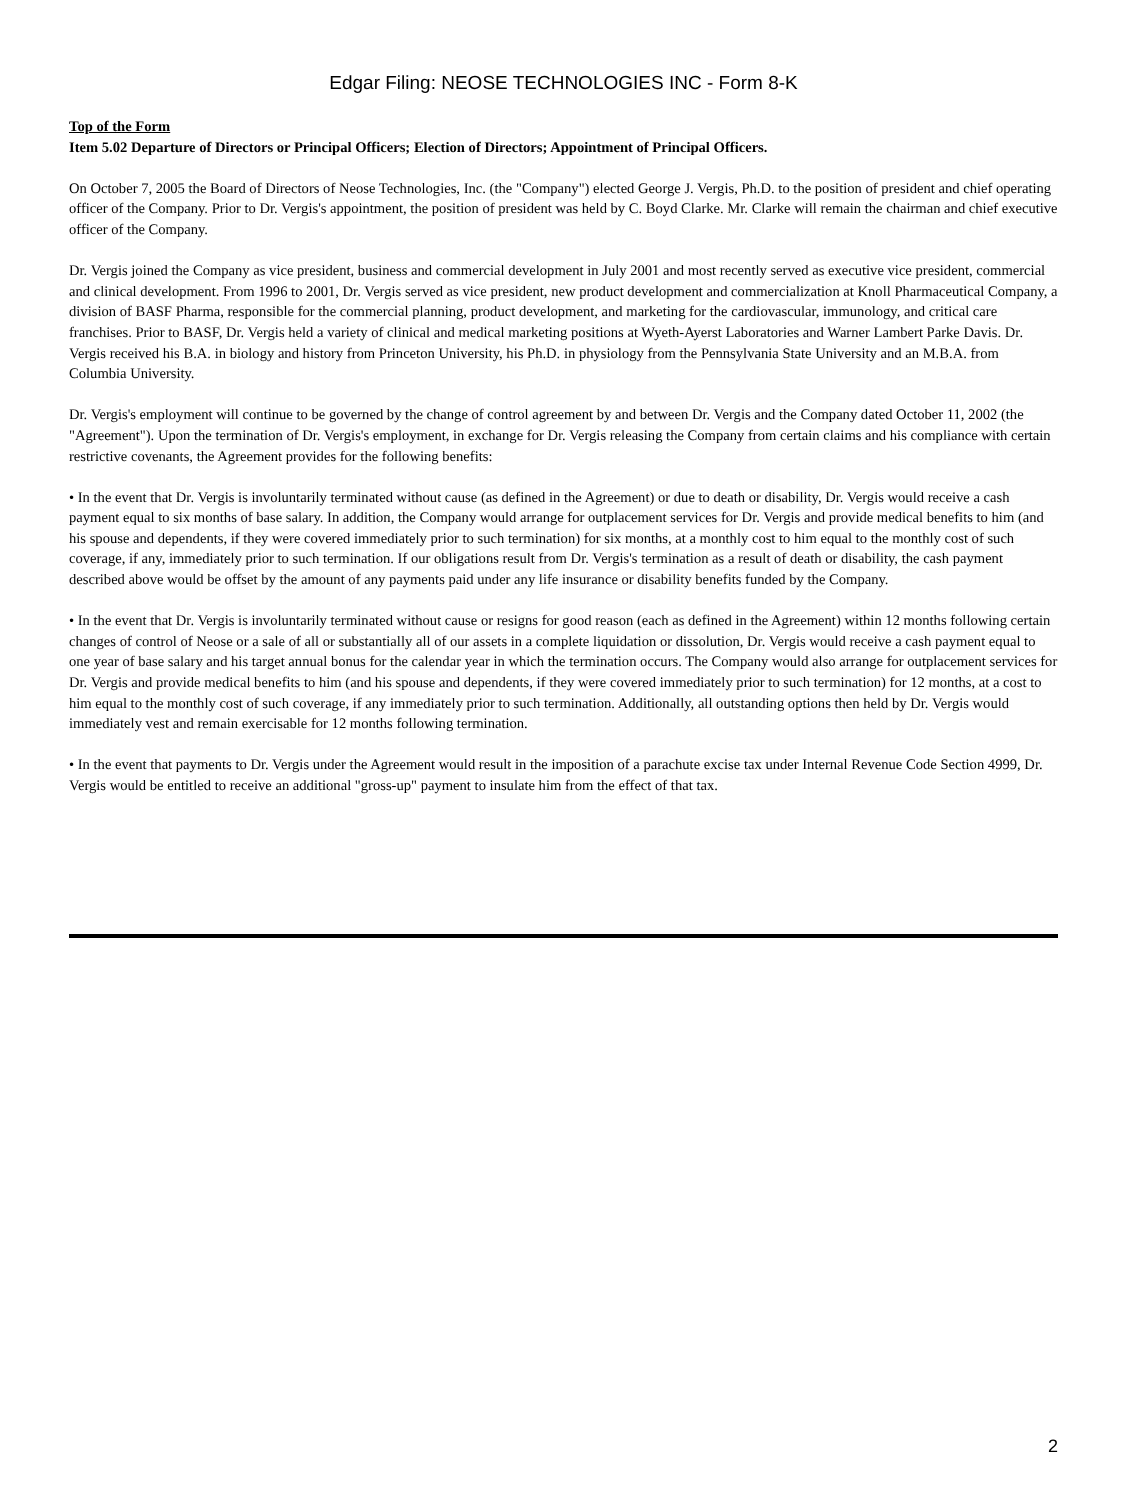Edgar Filing: NEOSE TECHNOLOGIES INC - Form 8-K
Top of the Form
Item 5.02 Departure of Directors or Principal Officers; Election of Directors; Appointment of Principal Officers.
On October 7, 2005 the Board of Directors of Neose Technologies, Inc. (the "Company") elected George J. Vergis, Ph.D. to the position of president and chief operating officer of the Company. Prior to Dr. Vergis's appointment, the position of president was held by C. Boyd Clarke. Mr. Clarke will remain the chairman and chief executive officer of the Company.
Dr. Vergis joined the Company as vice president, business and commercial development in July 2001 and most recently served as executive vice president, commercial and clinical development. From 1996 to 2001, Dr. Vergis served as vice president, new product development and commercialization at Knoll Pharmaceutical Company, a division of BASF Pharma, responsible for the commercial planning, product development, and marketing for the cardiovascular, immunology, and critical care franchises. Prior to BASF, Dr. Vergis held a variety of clinical and medical marketing positions at Wyeth-Ayerst Laboratories and Warner Lambert Parke Davis. Dr. Vergis received his B.A. in biology and history from Princeton University, his Ph.D. in physiology from the Pennsylvania State University and an M.B.A. from Columbia University.
Dr. Vergis's employment will continue to be governed by the change of control agreement by and between Dr. Vergis and the Company dated October 11, 2002 (the "Agreement"). Upon the termination of Dr. Vergis's employment, in exchange for Dr. Vergis releasing the Company from certain claims and his compliance with certain restrictive covenants, the Agreement provides for the following benefits:
• In the event that Dr. Vergis is involuntarily terminated without cause (as defined in the Agreement) or due to death or disability, Dr. Vergis would receive a cash payment equal to six months of base salary. In addition, the Company would arrange for outplacement services for Dr. Vergis and provide medical benefits to him (and his spouse and dependents, if they were covered immediately prior to such termination) for six months, at a monthly cost to him equal to the monthly cost of such coverage, if any, immediately prior to such termination. If our obligations result from Dr. Vergis's termination as a result of death or disability, the cash payment described above would be offset by the amount of any payments paid under any life insurance or disability benefits funded by the Company.
• In the event that Dr. Vergis is involuntarily terminated without cause or resigns for good reason (each as defined in the Agreement) within 12 months following certain changes of control of Neose or a sale of all or substantially all of our assets in a complete liquidation or dissolution, Dr. Vergis would receive a cash payment equal to one year of base salary and his target annual bonus for the calendar year in which the termination occurs. The Company would also arrange for outplacement services for Dr. Vergis and provide medical benefits to him (and his spouse and dependents, if they were covered immediately prior to such termination) for 12 months, at a cost to him equal to the monthly cost of such coverage, if any immediately prior to such termination. Additionally, all outstanding options then held by Dr. Vergis would immediately vest and remain exercisable for 12 months following termination.
• In the event that payments to Dr. Vergis under the Agreement would result in the imposition of a parachute excise tax under Internal Revenue Code Section 4999, Dr. Vergis would be entitled to receive an additional "gross-up" payment to insulate him from the effect of that tax.
2